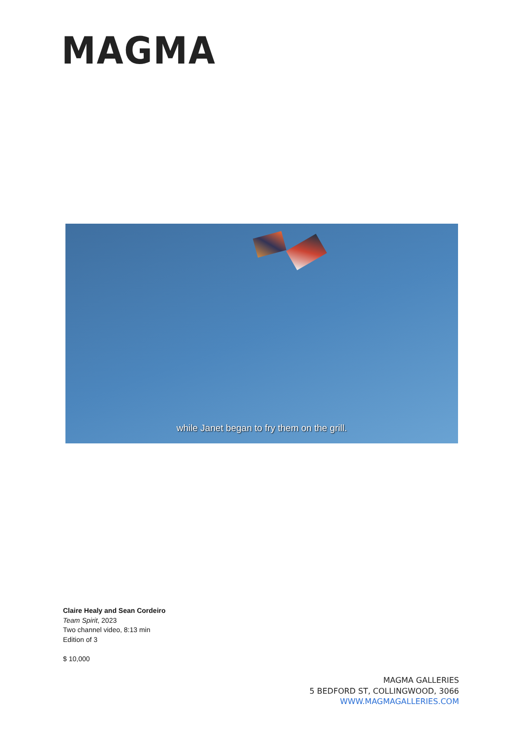MAGMA
while Janet began to fry them on the grill.
Claire Healy and Sean Cordeiro
Team Spirit, 2023
Two channel video, 8:13 min
Edition of 3
$ 10,000
MAGMA GALLERIES
5 BEDFORD ST, COLLINGWOOD, 3066
WWW.MAGMAGALLERIES.COM